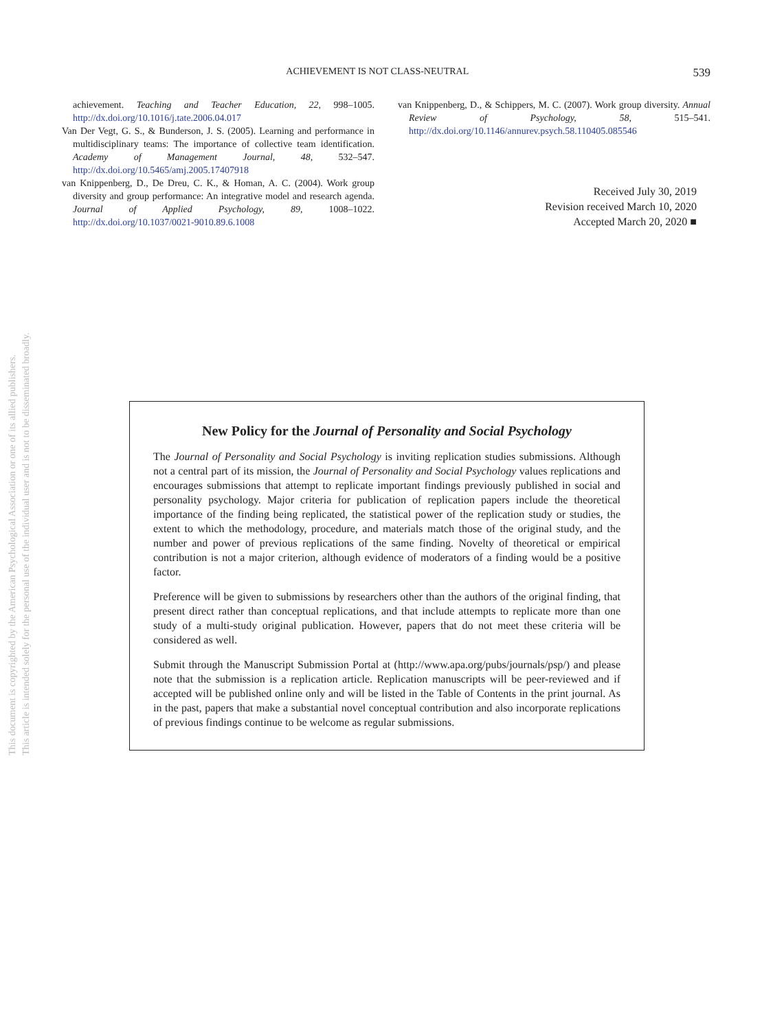ACHIEVEMENT IS NOT CLASS-NEUTRAL 539
achievement. Teaching and Teacher Education, 22, 998–1005. http://dx.doi.org/10.1016/j.tate.2006.04.017
Van Der Vegt, G. S., & Bunderson, J. S. (2005). Learning and performance in multidisciplinary teams: The importance of collective team identification. Academy of Management Journal, 48, 532–547. http://dx.doi.org/10.5465/amj.2005.17407918
van Knippenberg, D., De Dreu, C. K., & Homan, A. C. (2004). Work group diversity and group performance: An integrative model and research agenda. Journal of Applied Psychology, 89, 1008–1022. http://dx.doi.org/10.1037/0021-9010.89.6.1008
van Knippenberg, D., & Schippers, M. C. (2007). Work group diversity. Annual Review of Psychology, 58, 515–541. http://dx.doi.org/10.1146/annurev.psych.58.110405.085546
Received July 30, 2019
Revision received March 10, 2020
Accepted March 20, 2020 ■
This document is copyrighted by the American Psychological Association or one of its allied publishers.
This article is intended solely for the personal use of the individual user and is not to be disseminated broadly.
New Policy for the Journal of Personality and Social Psychology
The Journal of Personality and Social Psychology is inviting replication studies submissions. Although not a central part of its mission, the Journal of Personality and Social Psychology values replications and encourages submissions that attempt to replicate important findings previously published in social and personality psychology. Major criteria for publication of replication papers include the theoretical importance of the finding being replicated, the statistical power of the replication study or studies, the extent to which the methodology, procedure, and materials match those of the original study, and the number and power of previous replications of the same finding. Novelty of theoretical or empirical contribution is not a major criterion, although evidence of moderators of a finding would be a positive factor.
Preference will be given to submissions by researchers other than the authors of the original finding, that present direct rather than conceptual replications, and that include attempts to replicate more than one study of a multi-study original publication. However, papers that do not meet these criteria will be considered as well.
Submit through the Manuscript Submission Portal at (http://www.apa.org/pubs/journals/psp/) and please note that the submission is a replication article. Replication manuscripts will be peer-reviewed and if accepted will be published online only and will be listed in the Table of Contents in the print journal. As in the past, papers that make a substantial novel conceptual contribution and also incorporate replications of previous findings continue to be welcome as regular submissions.